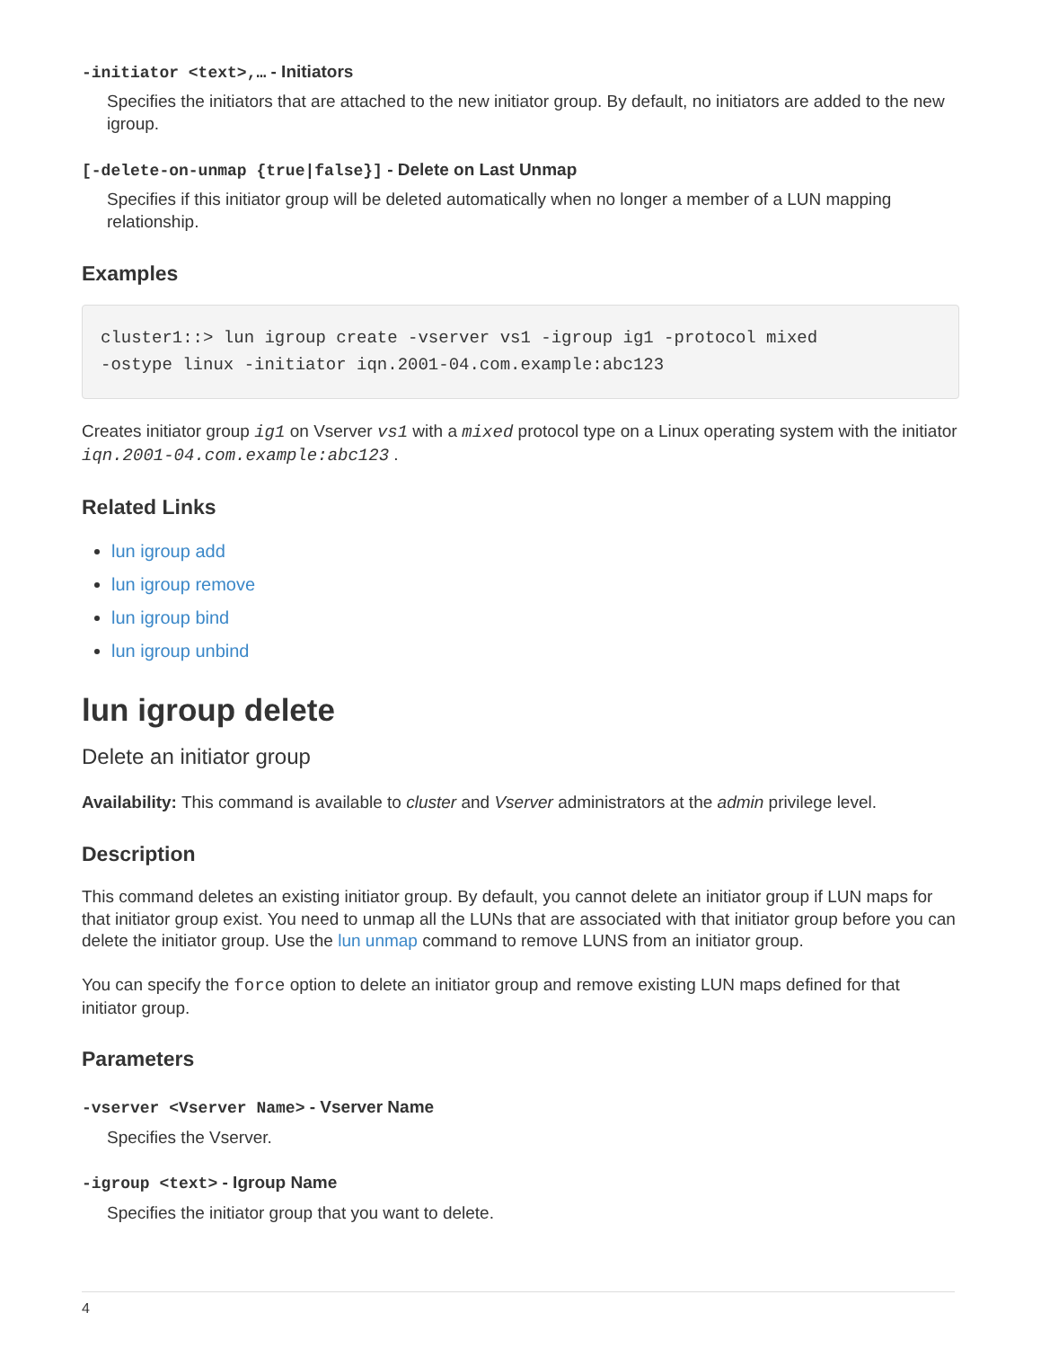-initiator <text>,… - Initiators
Specifies the initiators that are attached to the new initiator group. By default, no initiators are added to the new igroup.
[-delete-on-unmap {true|false}] - Delete on Last Unmap
Specifies if this initiator group will be deleted automatically when no longer a member of a LUN mapping relationship.
Examples
cluster1::> lun igroup create -vserver vs1 -igroup ig1 -protocol mixed
-ostype linux -initiator iqn.2001-04.com.example:abc123
Creates initiator group ig1 on Vserver vs1 with a mixed protocol type on a Linux operating system with the initiator iqn.2001-04.com.example:abc123 .
Related Links
lun igroup add
lun igroup remove
lun igroup bind
lun igroup unbind
lun igroup delete
Delete an initiator group
Availability: This command is available to cluster and Vserver administrators at the admin privilege level.
Description
This command deletes an existing initiator group. By default, you cannot delete an initiator group if LUN maps for that initiator group exist. You need to unmap all the LUNs that are associated with that initiator group before you can delete the initiator group. Use the lun unmap command to remove LUNS from an initiator group.
You can specify the force option to delete an initiator group and remove existing LUN maps defined for that initiator group.
Parameters
-vserver <Vserver Name> - Vserver Name
Specifies the Vserver.
-igroup <text> - Igroup Name
Specifies the initiator group that you want to delete.
4